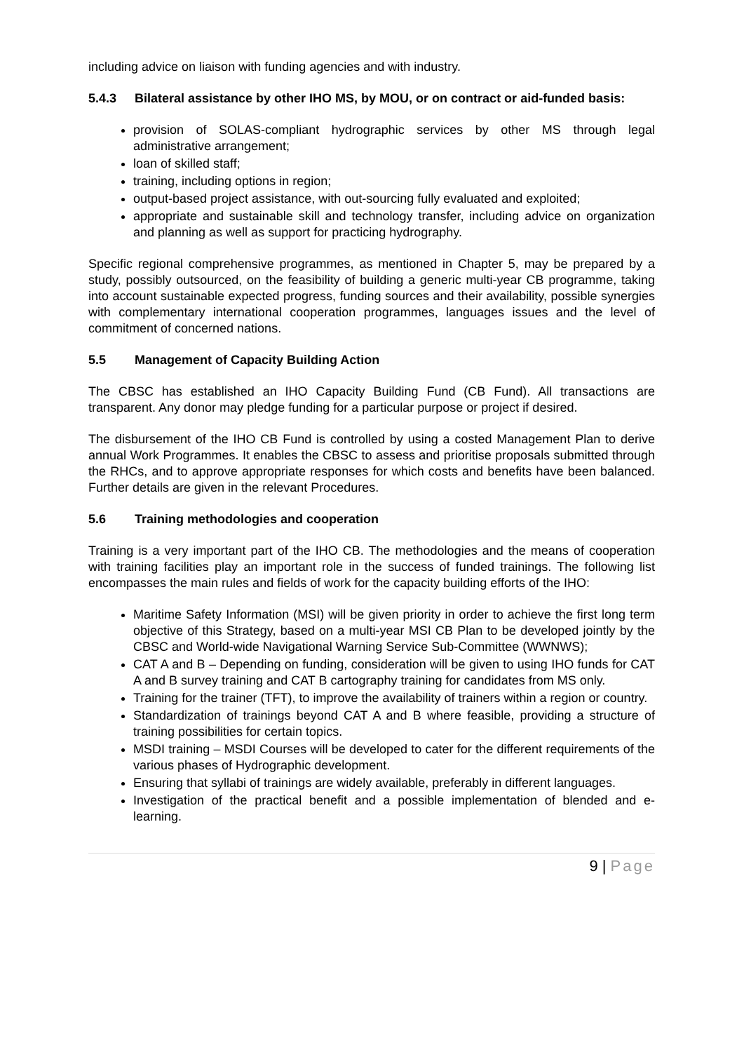including advice on liaison with funding agencies and with industry.
5.4.3 Bilateral assistance by other IHO MS, by MOU, or on contract or aid-funded basis:
provision of SOLAS-compliant hydrographic services by other MS through legal administrative arrangement;
loan of skilled staff;
training, including options in region;
output-based project assistance, with out-sourcing fully evaluated and exploited;
appropriate and sustainable skill and technology transfer, including advice on organization and planning as well as support for practicing hydrography.
Specific regional comprehensive programmes, as mentioned in Chapter 5, may be prepared by a study, possibly outsourced, on the feasibility of building a generic multi-year CB programme, taking into account sustainable expected progress, funding sources and their availability, possible synergies with complementary international cooperation programmes, languages issues and the level of commitment of concerned nations.
5.5 Management of Capacity Building Action
The CBSC has established an IHO Capacity Building Fund (CB Fund). All transactions are transparent. Any donor may pledge funding for a particular purpose or project if desired.
The disbursement of the IHO CB Fund is controlled by using a costed Management Plan to derive annual Work Programmes. It enables the CBSC to assess and prioritise proposals submitted through the RHCs, and to approve appropriate responses for which costs and benefits have been balanced. Further details are given in the relevant Procedures.
5.6 Training methodologies and cooperation
Training is a very important part of the IHO CB. The methodologies and the means of cooperation with training facilities play an important role in the success of funded trainings. The following list encompasses the main rules and fields of work for the capacity building efforts of the IHO:
Maritime Safety Information (MSI) will be given priority in order to achieve the first long term objective of this Strategy, based on a multi-year MSI CB Plan to be developed jointly by the CBSC and World-wide Navigational Warning Service Sub-Committee (WWNWS);
CAT A and B – Depending on funding, consideration will be given to using IHO funds for CAT A and B survey training and CAT B cartography training for candidates from MS only.
Training for the trainer (TFT), to improve the availability of trainers within a region or country.
Standardization of trainings beyond CAT A and B where feasible, providing a structure of training possibilities for certain topics.
MSDI training – MSDI Courses will be developed to cater for the different requirements of the various phases of Hydrographic development.
Ensuring that syllabi of trainings are widely available, preferably in different languages.
Investigation of the practical benefit and a possible implementation of blended and e-learning.
9 | Page